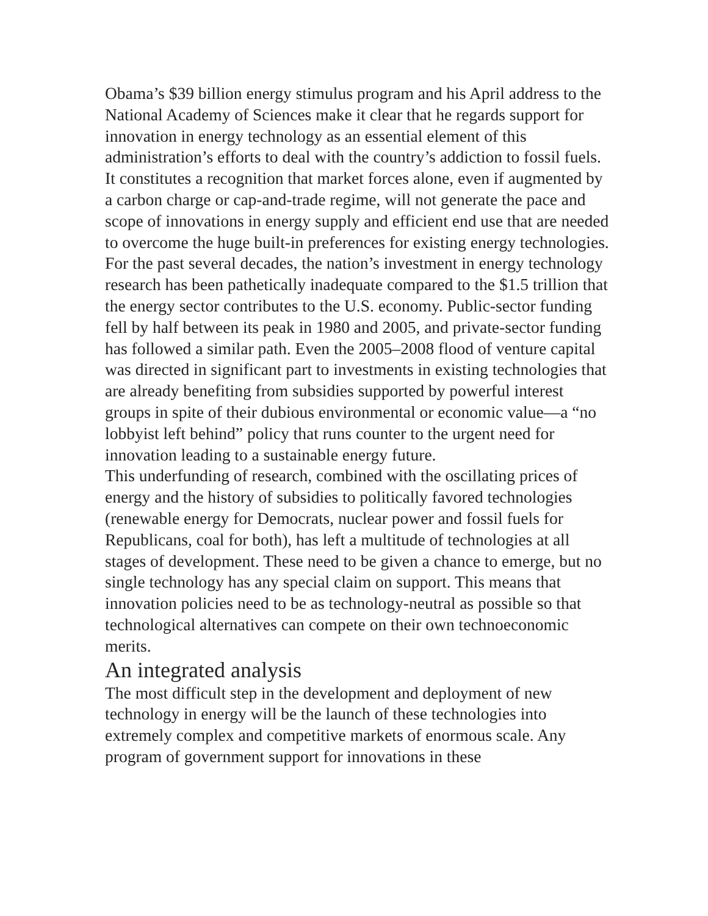Obama’s $39 billion energy stimulus program and his April address to the National Academy of Sciences make it clear that he regards support for innovation in energy technology as an essential element of this administration’s efforts to deal with the country’s addiction to fossil fuels. It constitutes a recognition that market forces alone, even if augmented by a carbon charge or cap-and-trade regime, will not generate the pace and scope of innovations in energy supply and efficient end use that are needed to overcome the huge built-in preferences for existing energy technologies.
For the past several decades, the nation’s investment in energy technology research has been pathetically inadequate compared to the $1.5 trillion that the energy sector contributes to the U.S. economy. Public-sector funding fell by half between its peak in 1980 and 2005, and private-sector funding has followed a similar path. Even the 2005–2008 flood of venture capital was directed in significant part to investments in existing technologies that are already benefiting from subsidies supported by powerful interest groups in spite of their dubious environmental or economic value—a “no lobbyist left behind” policy that runs counter to the urgent need for innovation leading to a sustainable energy future.
This underfunding of research, combined with the oscillating prices of energy and the history of subsidies to politically favored technologies (renewable energy for Democrats, nuclear power and fossil fuels for Republicans, coal for both), has left a multitude of technologies at all stages of development. These need to be given a chance to emerge, but no single technology has any special claim on support. This means that innovation policies need to be as technology-neutral as possible so that technological alternatives can compete on their own technoeconomic merits.
An integrated analysis
The most difficult step in the development and deployment of new technology in energy will be the launch of these technologies into extremely complex and competitive markets of enormous scale. Any program of government support for innovations in these